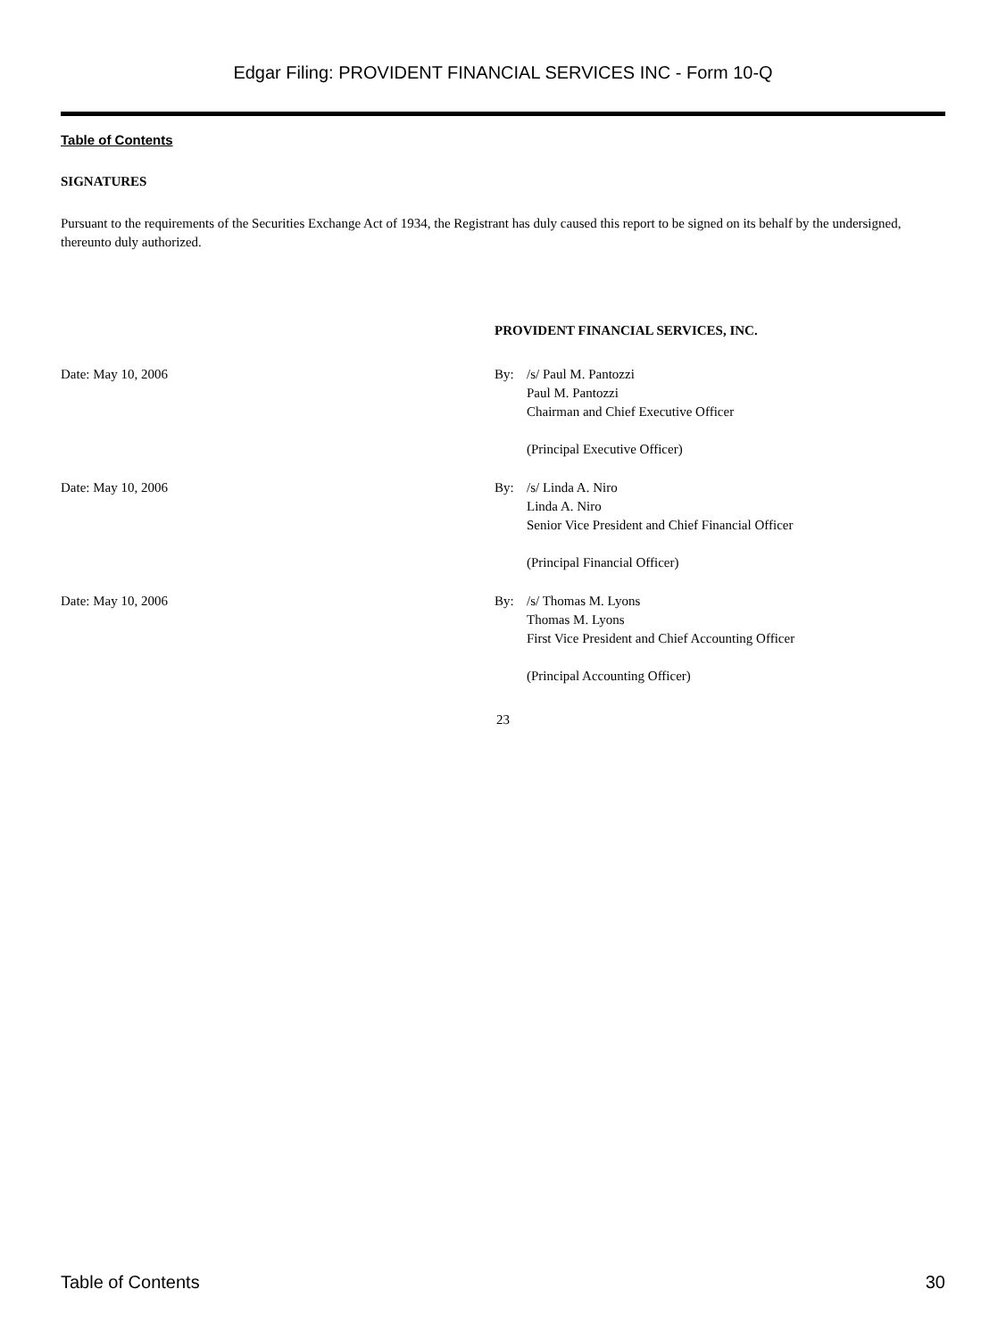Edgar Filing: PROVIDENT FINANCIAL SERVICES INC - Form 10-Q
Table of Contents
SIGNATURES
Pursuant to the requirements of the Securities Exchange Act of 1934, the Registrant has duly caused this report to be signed on its behalf by the undersigned, thereunto duly authorized.
PROVIDENT FINANCIAL SERVICES, INC.
Date: May 10, 2006 By: /s/ Paul M. Pantozzi
Paul M. Pantozzi
Chairman and Chief Executive Officer
(Principal Executive Officer)
Date: May 10, 2006 By: /s/ Linda A. Niro
Linda A. Niro
Senior Vice President and Chief Financial Officer
(Principal Financial Officer)
Date: May 10, 2006 By: /s/ Thomas M. Lyons
Thomas M. Lyons
First Vice President and Chief Accounting Officer
(Principal Accounting Officer)
23
Table of Contents 30